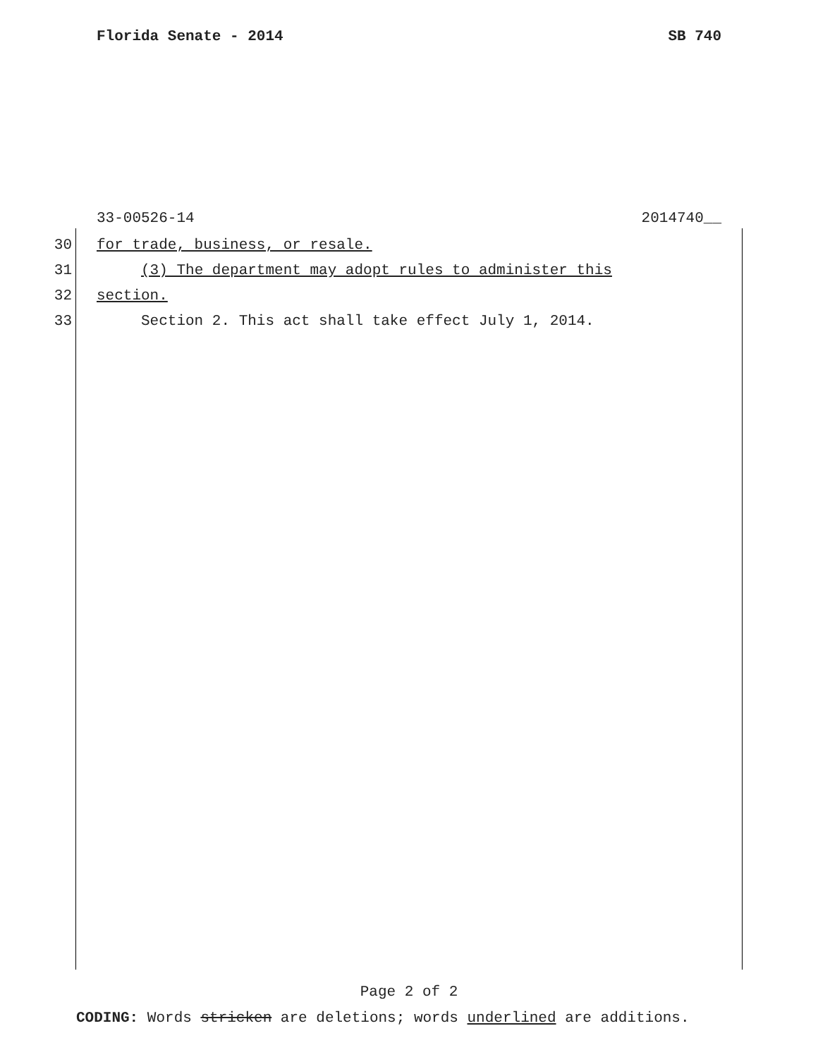Florida Senate - 2014 SB 740
33-00526-14 2014740__
30 for trade, business, or resale.
31 (3) The department may adopt rules to administer this
32 section.
33 Section 2. This act shall take effect July 1, 2014.
Page 2 of 2
CODING: Words stricken are deletions; words underlined are additions.